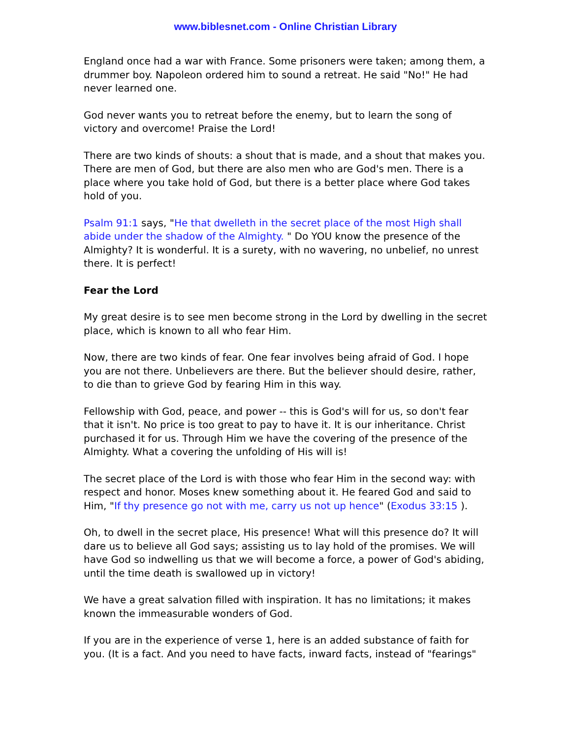www.biblesnet.com - Online Christian Library
England once had a war with France. Some prisoners were taken; among them, a drummer boy. Napoleon ordered him to sound a retreat. He said "No!" He had never learned one.
God never wants you to retreat before the enemy, but to learn the song of victory and overcome! Praise the Lord!
There are two kinds of shouts: a shout that is made, and a shout that makes you. There are men of God, but there are also men who are God's men. There is a place where you take hold of God, but there is a better place where God takes hold of you.
Psalm 91:1 says, "He that dwelleth in the secret place of the most High shall abide under the shadow of the Almighty. " Do YOU know the presence of the Almighty? It is wonderful. It is a surety, with no wavering, no unbelief, no unrest there. It is perfect!
Fear the Lord
My great desire is to see men become strong in the Lord by dwelling in the secret place, which is known to all who fear Him.
Now, there are two kinds of fear. One fear involves being afraid of God. I hope you are not there. Unbelievers are there. But the believer should desire, rather, to die than to grieve God by fearing Him in this way.
Fellowship with God, peace, and power -- this is God's will for us, so don't fear that it isn't. No price is too great to pay to have it. It is our inheritance. Christ purchased it for us. Through Him we have the covering of the presence of the Almighty. What a covering the unfolding of His will is!
The secret place of the Lord is with those who fear Him in the second way: with respect and honor. Moses knew something about it. He feared God and said to Him, "If thy presence go not with me, carry us not up hence" (Exodus 33:15 ).
Oh, to dwell in the secret place, His presence! What will this presence do? It will dare us to believe all God says; assisting us to lay hold of the promises. We will have God so indwelling us that we will become a force, a power of God's abiding, until the time death is swallowed up in victory!
We have a great salvation filled with inspiration. It has no limitations; it makes known the immeasurable wonders of God.
If you are in the experience of verse 1, here is an added substance of faith for you. (It is a fact. And you need to have facts, inward facts, instead of "fearings"